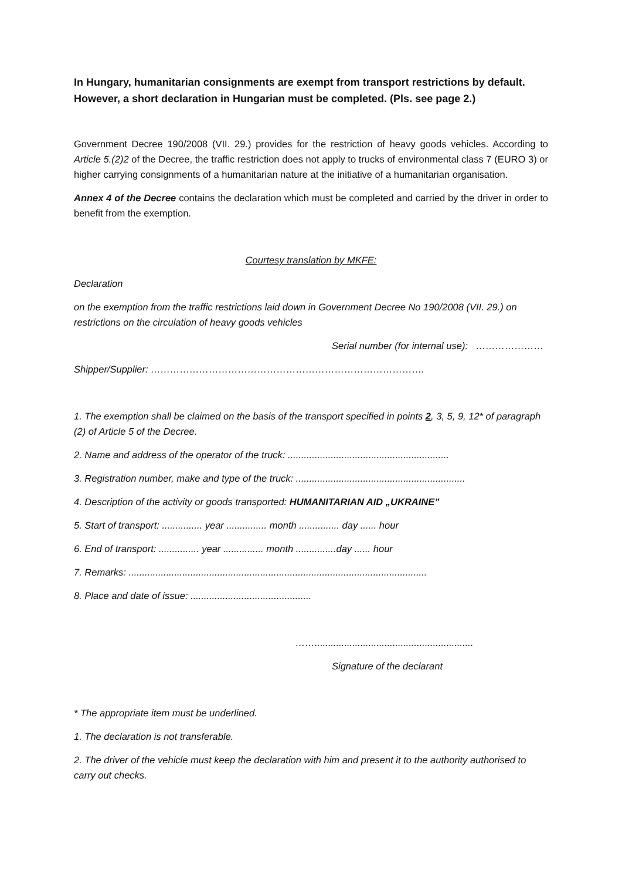In Hungary, humanitarian consignments are exempt from transport restrictions by default. However, a short declaration in Hungarian must be completed. (Pls. see page 2.)
Government Decree 190/2008 (VII. 29.) provides for the restriction of heavy goods vehicles. According to Article 5.(2)2 of the Decree, the traffic restriction does not apply to trucks of environmental class 7 (EURO 3) or higher carrying consignments of a humanitarian nature at the initiative of a humanitarian organisation.
Annex 4 of the Decree contains the declaration which must be completed and carried by the driver in order to benefit from the exemption.
Courtesy translation by MKFE:
Declaration
on the exemption from the traffic restrictions laid down in Government Decree No 190/2008 (VII. 29.) on restrictions on the circulation of heavy goods vehicles
Serial number (for internal use): …………………
Shipper/Supplier: ………………………………………………………………………….
1. The exemption shall be claimed on the basis of the transport specified in points 2, 3, 5, 9, 12* of paragraph (2) of Article 5 of the Decree.
2. Name and address of the operator of the truck: ............................................................
3. Registration number, make and type of the truck: ...............................................................
4. Description of the activity or goods transported: HUMANITARIAN AID „UKRAINE”
5. Start of transport: ............... year ............... month ............... day ...... hour
6. End of transport: ............... year ............... month ...............day ...... hour
7. Remarks: ...............................................................................................................
8. Place and date of issue: .............................................
……...........................................................
Signature of the declarant
* The appropriate item must be underlined.
1. The declaration is not transferable.
2. The driver of the vehicle must keep the declaration with him and present it to the authority authorised to carry out checks.